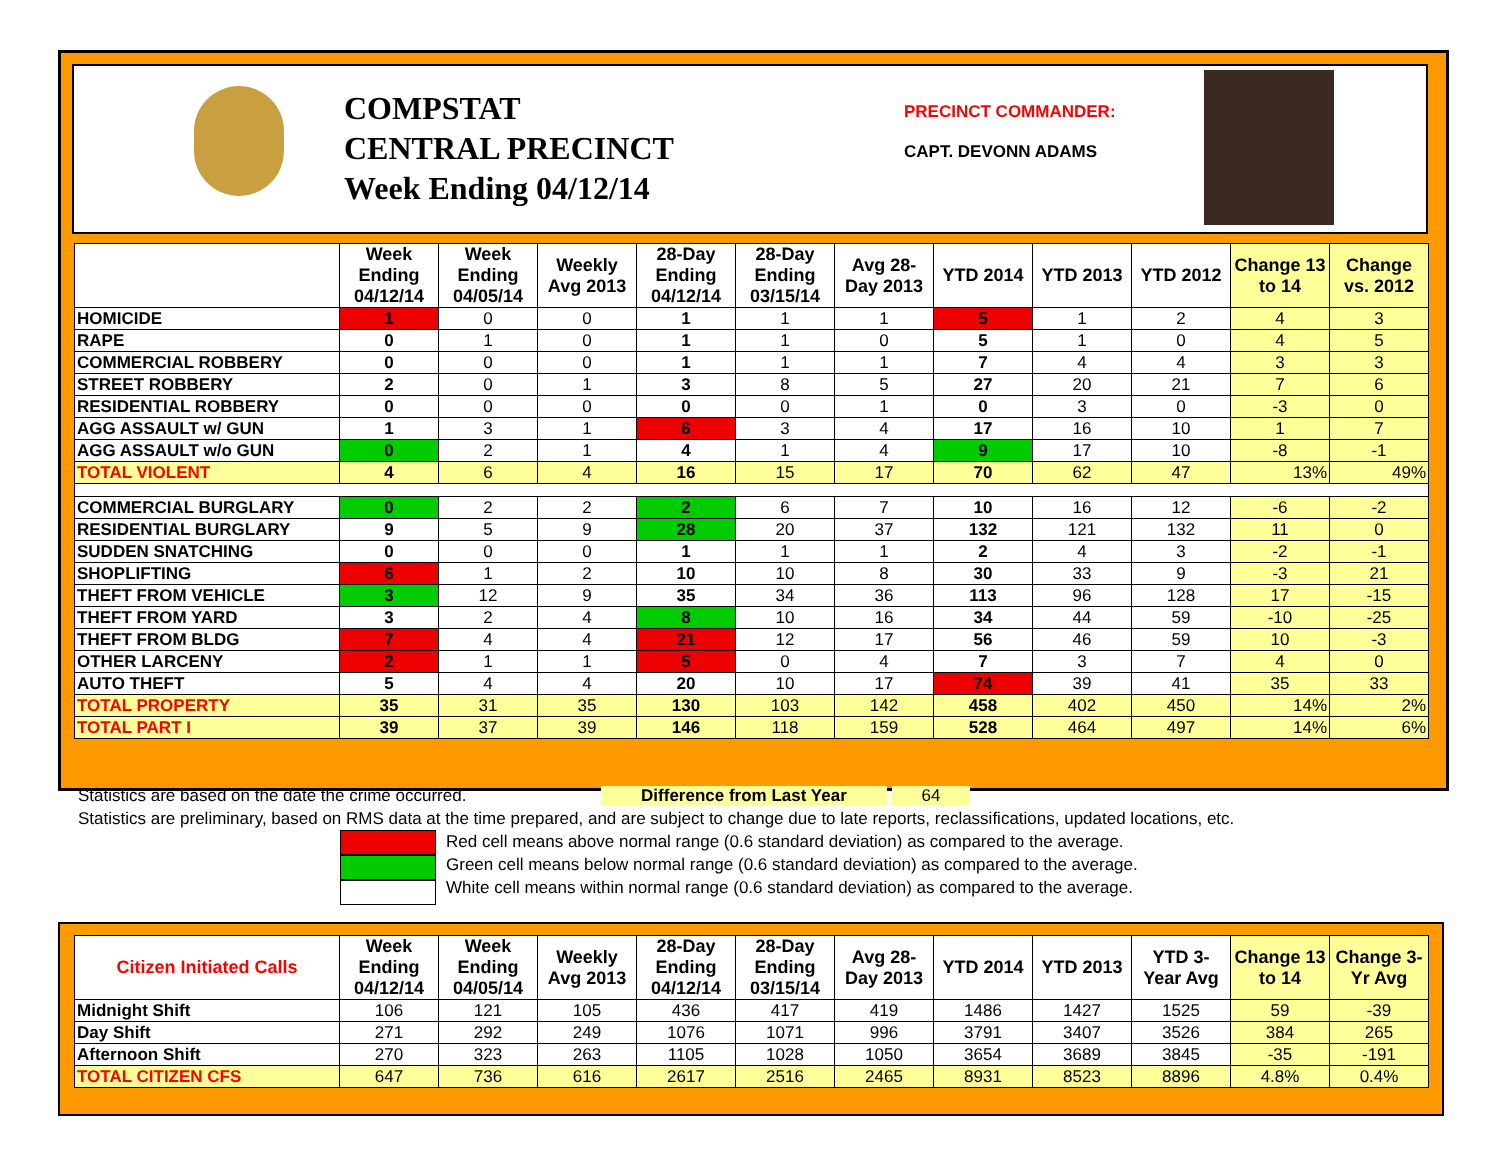COMPSTAT
CENTRAL PRECINCT
Week Ending 04/12/14
PRECINCT COMMANDER:
CAPT. DEVONN ADAMS
| | Week Ending 04/12/14 | Week Ending 04/05/14 | Weekly Avg 2013 | 28-Day Ending 04/12/14 | 28-Day Ending 03/15/14 | Avg 28-Day 2013 | YTD 2014 | YTD 2013 | YTD 2012 | Change 13 to 14 | Change vs. 2012 |
| --- | --- | --- | --- | --- | --- | --- | --- | --- | --- | --- | --- |
| HOMICIDE | 1 | 0 | 0 | 1 | 1 | 1 | 5 | 1 | 2 | 4 | 3 |
| RAPE | 0 | 1 | 0 | 1 | 1 | 0 | 5 | 1 | 0 | 4 | 5 |
| COMMERCIAL ROBBERY | 0 | 0 | 0 | 1 | 1 | 1 | 7 | 4 | 4 | 3 | 3 |
| STREET ROBBERY | 2 | 0 | 1 | 3 | 8 | 5 | 27 | 20 | 21 | 7 | 6 |
| RESIDENTIAL ROBBERY | 0 | 0 | 0 | 0 | 0 | 1 | 0 | 3 | 0 | -3 | 0 |
| AGG ASSAULT w/ GUN | 1 | 3 | 1 | 6 | 3 | 4 | 17 | 16 | 10 | 1 | 7 |
| AGG ASSAULT w/o GUN | 0 | 2 | 1 | 4 | 1 | 4 | 9 | 17 | 10 | -8 | -1 |
| TOTAL VIOLENT | 4 | 6 | 4 | 16 | 15 | 17 | 70 | 62 | 47 | 13% | 49% |
| COMMERCIAL BURGLARY | 0 | 2 | 2 | 2 | 6 | 7 | 10 | 16 | 12 | -6 | -2 |
| RESIDENTIAL BURGLARY | 9 | 5 | 9 | 28 | 20 | 37 | 132 | 121 | 132 | 11 | 0 |
| SUDDEN SNATCHING | 0 | 0 | 0 | 1 | 1 | 1 | 2 | 4 | 3 | -2 | -1 |
| SHOPLIFTING | 6 | 1 | 2 | 10 | 10 | 8 | 30 | 33 | 9 | -3 | 21 |
| THEFT FROM VEHICLE | 3 | 12 | 9 | 35 | 34 | 36 | 113 | 96 | 128 | 17 | -15 |
| THEFT FROM YARD | 3 | 2 | 4 | 8 | 10 | 16 | 34 | 44 | 59 | -10 | -25 |
| THEFT FROM BLDG | 7 | 4 | 4 | 21 | 12 | 17 | 56 | 46 | 59 | 10 | -3 |
| OTHER LARCENY | 2 | 1 | 1 | 5 | 0 | 4 | 7 | 3 | 7 | 4 | 0 |
| AUTO THEFT | 5 | 4 | 4 | 20 | 10 | 17 | 74 | 39 | 41 | 35 | 33 |
| TOTAL PROPERTY | 35 | 31 | 35 | 130 | 103 | 142 | 458 | 402 | 450 | 14% | 2% |
| TOTAL PART I | 39 | 37 | 39 | 146 | 118 | 159 | 528 | 464 | 497 | 14% | 6% |
Statistics are based on the date the crime occurred. Difference from Last Year 64
Statistics are preliminary, based on RMS data at the time prepared, and are subject to change due to late reports, reclassifications, updated locations, etc.
Red cell means above normal range (0.6 standard deviation) as compared to the average.
Green cell means below normal range (0.6 standard deviation) as compared to the average.
White cell means within normal range (0.6 standard deviation) as compared to the average.
| Citizen Initiated Calls | Week Ending 04/12/14 | Week Ending 04/05/14 | Weekly Avg 2013 | 28-Day Ending 04/12/14 | 28-Day Ending 03/15/14 | Avg 28-Day 2013 | YTD 2014 | YTD 2013 | YTD 3-Year Avg | Change 13 to 14 | Change 3-Yr Avg |
| --- | --- | --- | --- | --- | --- | --- | --- | --- | --- | --- | --- |
| Midnight Shift | 106 | 121 | 105 | 436 | 417 | 419 | 1486 | 1427 | 1525 | 59 | -39 |
| Day Shift | 271 | 292 | 249 | 1076 | 1071 | 996 | 3791 | 3407 | 3526 | 384 | 265 |
| Afternoon Shift | 270 | 323 | 263 | 1105 | 1028 | 1050 | 3654 | 3689 | 3845 | -35 | -191 |
| TOTAL CITIZEN CFS | 647 | 736 | 616 | 2617 | 2516 | 2465 | 8931 | 8523 | 8896 | 4.8% | 0.4% |